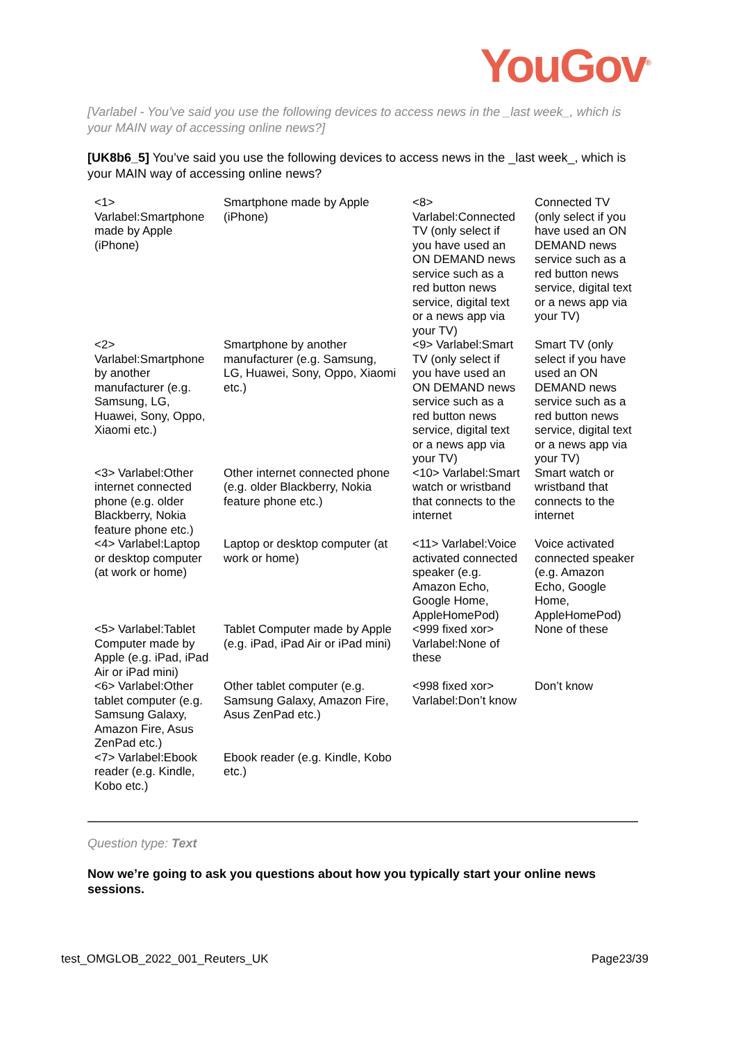YouGov<sup>®</sup>
[Varlabel - You’ve said you use the following devices to access news in the _last week_, which is your MAIN way of accessing online news?]
[UK8b6_5] You’ve said you use the following devices to access news in the _last week_, which is your MAIN way of accessing online news?
| <1> Varlabel:Smartphone made by Apple (iPhone) | Smartphone made by Apple (iPhone) | <8> Varlabel:Connected TV (only select if you have used an ON DEMAND news service such as a red button news service, digital text or a news app via your TV) | Connected TV (only select if you have used an ON DEMAND news service such as a red button news service, digital text or a news app via your TV) |
| <2> Varlabel:Smartphone by another manufacturer (e.g. Samsung, LG, Huawei, Sony, Oppo, Xiaomi etc.) | Smartphone by another manufacturer (e.g. Samsung, LG, Huawei, Sony, Oppo, Xiaomi etc.) | <9> Varlabel:Smart TV (only select if you have used an ON DEMAND news service such as a red button news service, digital text or a news app via your TV) | Smart TV (only select if you have used an ON DEMAND news service such as a red button news service, digital text or a news app via your TV) |
| <3> Varlabel:Other internet connected phone (e.g. older Blackberry, Nokia feature phone etc.) | Other internet connected phone (e.g. older Blackberry, Nokia feature phone etc.) | <10> Varlabel:Smart watch or wristband that connects to the internet | Smart watch or wristband that connects to the internet |
| <4> Varlabel:Laptop or desktop computer (at work or home) | Laptop or desktop computer (at work or home) | <11> Varlabel:Voice activated connected speaker (e.g. Amazon Echo, Google Home, AppleHomePod) | Voice activated connected speaker (e.g. Amazon Echo, Google Home, AppleHomePod) |
| <5> Varlabel:Tablet Computer made by Apple (e.g. iPad, iPad Air or iPad mini) | Tablet Computer made by Apple (e.g. iPad, iPad Air or iPad mini) | <999 fixed xor> Varlabel:None of these | None of these |
| <6> Varlabel:Other tablet computer (e.g. Samsung Galaxy, Amazon Fire, Asus ZenPad etc.) | Other tablet computer (e.g. Samsung Galaxy, Amazon Fire, Asus ZenPad etc.) | <998 fixed xor> Varlabel:Don’t know | Don’t know |
| <7> Varlabel:Ebook reader (e.g. Kindle, Kobo etc.) | Ebook reader (e.g. Kindle, Kobo etc.) | | |
Question type: Text
Now we’re going to ask you questions about how you typically start your online news sessions.
test_OMGLOB_2022_001_Reuters_UK Page23/39